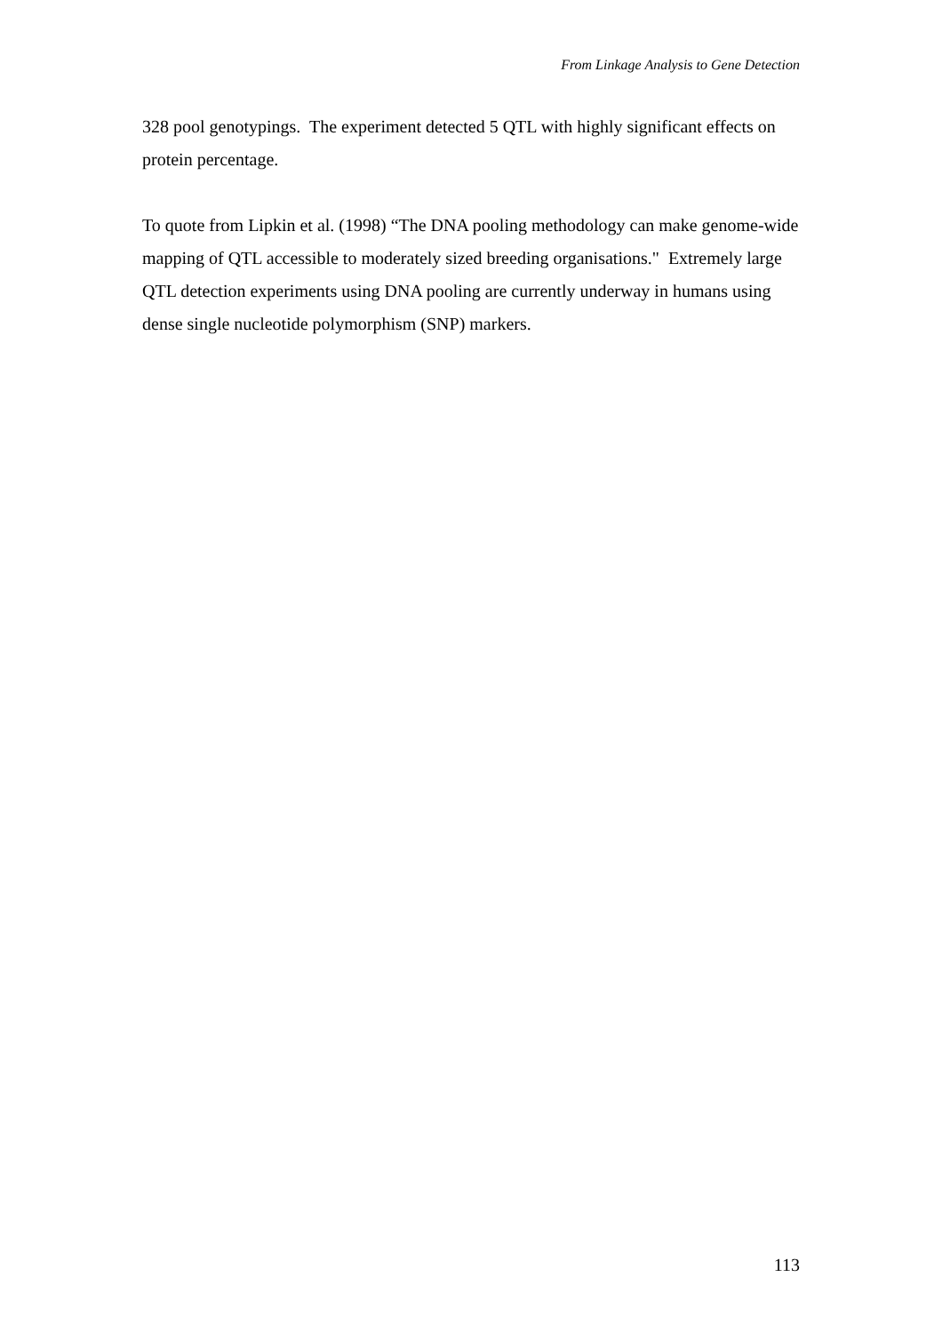From Linkage Analysis to Gene Detection
328 pool genotypings. The experiment detected 5 QTL with highly significant effects on protein percentage.
To quote from Lipkin et al. (1998) “The DNA pooling methodology can make genome-wide mapping of QTL accessible to moderately sized breeding organisations." Extremely large QTL detection experiments using DNA pooling are currently underway in humans using dense single nucleotide polymorphism (SNP) markers.
113